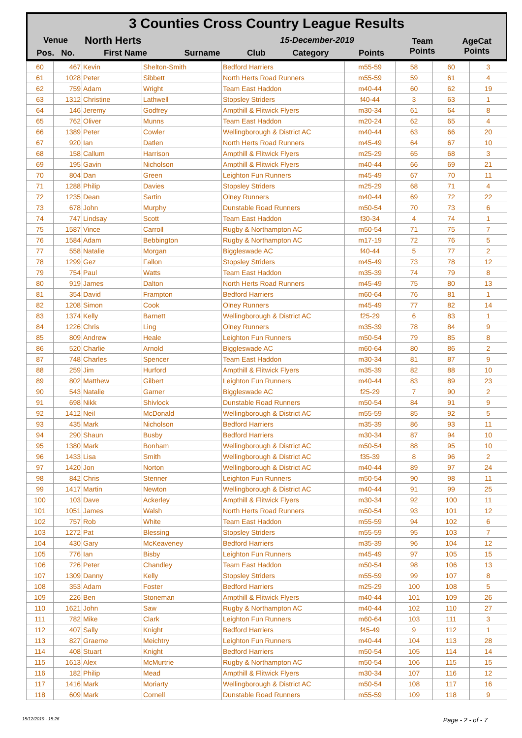3 Counties Cross Country League Results
| Venue | North Herts | | 15-December-2019 | | | Team Points | AgeCat Points |
| --- | --- | --- | --- | --- | --- | --- | --- |
| Pos. No. | First Name | Surname | Club | Category | Points | | |
| 60 | 467 | Kevin | Shelton-Smith | Bedford Harriers | m55-59 | 58 | 60 | 3 |
| 61 | 1028 | Peter | Sibbett | North Herts Road Runners | m55-59 | 59 | 61 | 4 |
| 62 | 759 | Adam | Wright | Team East Haddon | m40-44 | 60 | 62 | 19 |
| 63 | 1312 | Christine | Lathwell | Stopsley Striders | f40-44 | 3 | 63 | 1 |
| 64 | 146 | Jeremy | Godfrey | Ampthill & Flitwick Flyers | m30-34 | 61 | 64 | 8 |
| 65 | 762 | Oliver | Munns | Team East Haddon | m20-24 | 62 | 65 | 4 |
| 66 | 1389 | Peter | Cowler | Wellingborough & District AC | m40-44 | 63 | 66 | 20 |
| 67 | 920 | Ian | Datlen | North Herts Road Runners | m45-49 | 64 | 67 | 10 |
| 68 | 158 | Callum | Harrison | Ampthill & Flitwick Flyers | m25-29 | 65 | 68 | 3 |
| 69 | 195 | Gavin | Nicholson | Ampthill & Flitwick Flyers | m40-44 | 66 | 69 | 21 |
| 70 | 804 | Dan | Green | Leighton Fun Runners | m45-49 | 67 | 70 | 11 |
| 71 | 1288 | Philip | Davies | Stopsley Striders | m25-29 | 68 | 71 | 4 |
| 72 | 1235 | Dean | Sartin | Olney Runners | m40-44 | 69 | 72 | 22 |
| 73 | 678 | John | Murphy | Dunstable Road Runners | m50-54 | 70 | 73 | 6 |
| 74 | 747 | Lindsay | Scott | Team East Haddon | f30-34 | 4 | 74 | 1 |
| 75 | 1587 | Vince | Carroll | Rugby & Northampton AC | m50-54 | 71 | 75 | 7 |
| 76 | 1584 | Adam | Bebbington | Rugby & Northampton AC | m17-19 | 72 | 76 | 5 |
| 77 | 558 | Natalie | Morgan | Biggleswade AC | f40-44 | 5 | 77 | 2 |
| 78 | 1299 | Gez | Fallon | Stopsley Striders | m45-49 | 73 | 78 | 12 |
| 79 | 754 | Paul | Watts | Team East Haddon | m35-39 | 74 | 79 | 8 |
| 80 | 919 | James | Dalton | North Herts Road Runners | m45-49 | 75 | 80 | 13 |
| 81 | 354 | David | Frampton | Bedford Harriers | m60-64 | 76 | 81 | 1 |
| 82 | 1208 | Simon | Cook | Olney Runners | m45-49 | 77 | 82 | 14 |
| 83 | 1374 | Kelly | Barnett | Wellingborough & District AC | f25-29 | 6 | 83 | 1 |
| 84 | 1226 | Chris | Ling | Olney Runners | m35-39 | 78 | 84 | 9 |
| 85 | 809 | Andrew | Heale | Leighton Fun Runners | m50-54 | 79 | 85 | 8 |
| 86 | 520 | Charlie | Arnold | Biggleswade AC | m60-64 | 80 | 86 | 2 |
| 87 | 748 | Charles | Spencer | Team East Haddon | m30-34 | 81 | 87 | 9 |
| 88 | 259 | Jim | Hurford | Ampthill & Flitwick Flyers | m35-39 | 82 | 88 | 10 |
| 89 | 802 | Matthew | Gilbert | Leighton Fun Runners | m40-44 | 83 | 89 | 23 |
| 90 | 543 | Natalie | Garner | Biggleswade AC | f25-29 | 7 | 90 | 2 |
| 91 | 698 | Nikk | Shivlock | Dunstable Road Runners | m50-54 | 84 | 91 | 9 |
| 92 | 1412 | Neil | McDonald | Wellingborough & District AC | m55-59 | 85 | 92 | 5 |
| 93 | 435 | Mark | Nicholson | Bedford Harriers | m35-39 | 86 | 93 | 11 |
| 94 | 290 | Shaun | Busby | Bedford Harriers | m30-34 | 87 | 94 | 10 |
| 95 | 1380 | Mark | Bonham | Wellingborough & District AC | m50-54 | 88 | 95 | 10 |
| 96 | 1433 | Lisa | Smith | Wellingborough & District AC | f35-39 | 8 | 96 | 2 |
| 97 | 1420 | Jon | Norton | Wellingborough & District AC | m40-44 | 89 | 97 | 24 |
| 98 | 842 | Chris | Stenner | Leighton Fun Runners | m50-54 | 90 | 98 | 11 |
| 99 | 1417 | Martin | Newton | Wellingborough & District AC | m40-44 | 91 | 99 | 25 |
| 100 | 103 | Dave | Ackerley | Ampthill & Flitwick Flyers | m30-34 | 92 | 100 | 11 |
| 101 | 1051 | James | Walsh | North Herts Road Runners | m50-54 | 93 | 101 | 12 |
| 102 | 757 | Rob | White | Team East Haddon | m55-59 | 94 | 102 | 6 |
| 103 | 1272 | Pat | Blessing | Stopsley Striders | m55-59 | 95 | 103 | 7 |
| 104 | 430 | Gary | McKeaveney | Bedford Harriers | m35-39 | 96 | 104 | 12 |
| 105 | 776 | Ian | Bisby | Leighton Fun Runners | m45-49 | 97 | 105 | 15 |
| 106 | 726 | Peter | Chandley | Team East Haddon | m50-54 | 98 | 106 | 13 |
| 107 | 1309 | Danny | Kelly | Stopsley Striders | m55-59 | 99 | 107 | 8 |
| 108 | 353 | Adam | Foster | Bedford Harriers | m25-29 | 100 | 108 | 5 |
| 109 | 226 | Ben | Stoneman | Ampthill & Flitwick Flyers | m40-44 | 101 | 109 | 26 |
| 110 | 1621 | John | Saw | Rugby & Northampton AC | m40-44 | 102 | 110 | 27 |
| 111 | 782 | Mike | Clark | Leighton Fun Runners | m60-64 | 103 | 111 | 3 |
| 112 | 407 | Sally | Knight | Bedford Harriers | f45-49 | 9 | 112 | 1 |
| 113 | 827 | Graeme | Meichtry | Leighton Fun Runners | m40-44 | 104 | 113 | 28 |
| 114 | 408 | Stuart | Knight | Bedford Harriers | m50-54 | 105 | 114 | 14 |
| 115 | 1613 | Alex | McMurtrie | Rugby & Northampton AC | m50-54 | 106 | 115 | 15 |
| 116 | 182 | Philip | Mead | Ampthill & Flitwick Flyers | m30-34 | 107 | 116 | 12 |
| 117 | 1416 | Mark | Moriarty | Wellingborough & District AC | m50-54 | 108 | 117 | 16 |
| 118 | 609 | Mark | Cornell | Dunstable Road Runners | m55-59 | 109 | 118 | 9 |
15/12/2019 - 15:26 Page - 2 - of - 7